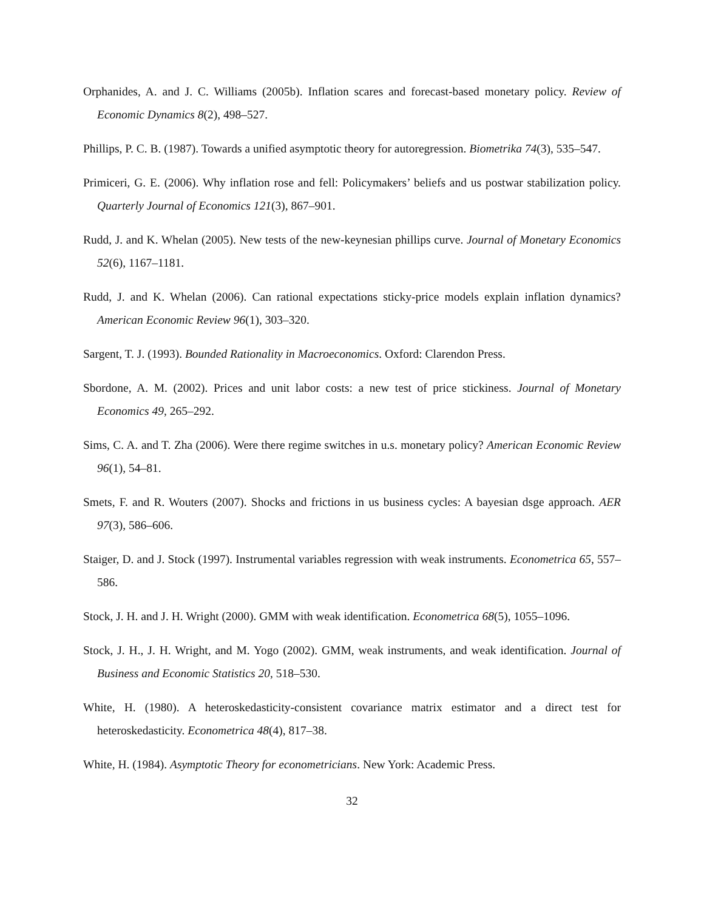Orphanides, A. and J. C. Williams (2005b). Inflation scares and forecast-based monetary policy. Review of Economic Dynamics 8(2), 498–527.
Phillips, P. C. B. (1987). Towards a unified asymptotic theory for autoregression. Biometrika 74(3), 535–547.
Primiceri, G. E. (2006). Why inflation rose and fell: Policymakers’ beliefs and us postwar stabilization policy. Quarterly Journal of Economics 121(3), 867–901.
Rudd, J. and K. Whelan (2005). New tests of the new-keynesian phillips curve. Journal of Monetary Economics 52(6), 1167–1181.
Rudd, J. and K. Whelan (2006). Can rational expectations sticky-price models explain inflation dynamics? American Economic Review 96(1), 303–320.
Sargent, T. J. (1993). Bounded Rationality in Macroeconomics. Oxford: Clarendon Press.
Sbordone, A. M. (2002). Prices and unit labor costs: a new test of price stickiness. Journal of Monetary Economics 49, 265–292.
Sims, C. A. and T. Zha (2006). Were there regime switches in u.s. monetary policy? American Economic Review 96(1), 54–81.
Smets, F. and R. Wouters (2007). Shocks and frictions in us business cycles: A bayesian dsge approach. AER 97(3), 586–606.
Staiger, D. and J. Stock (1997). Instrumental variables regression with weak instruments. Econometrica 65, 557–586.
Stock, J. H. and J. H. Wright (2000). GMM with weak identification. Econometrica 68(5), 1055–1096.
Stock, J. H., J. H. Wright, and M. Yogo (2002). GMM, weak instruments, and weak identification. Journal of Business and Economic Statistics 20, 518–530.
White, H. (1980). A heteroskedasticity-consistent covariance matrix estimator and a direct test for heteroskedasticity. Econometrica 48(4), 817–38.
White, H. (1984). Asymptotic Theory for econometricians. New York: Academic Press.
32